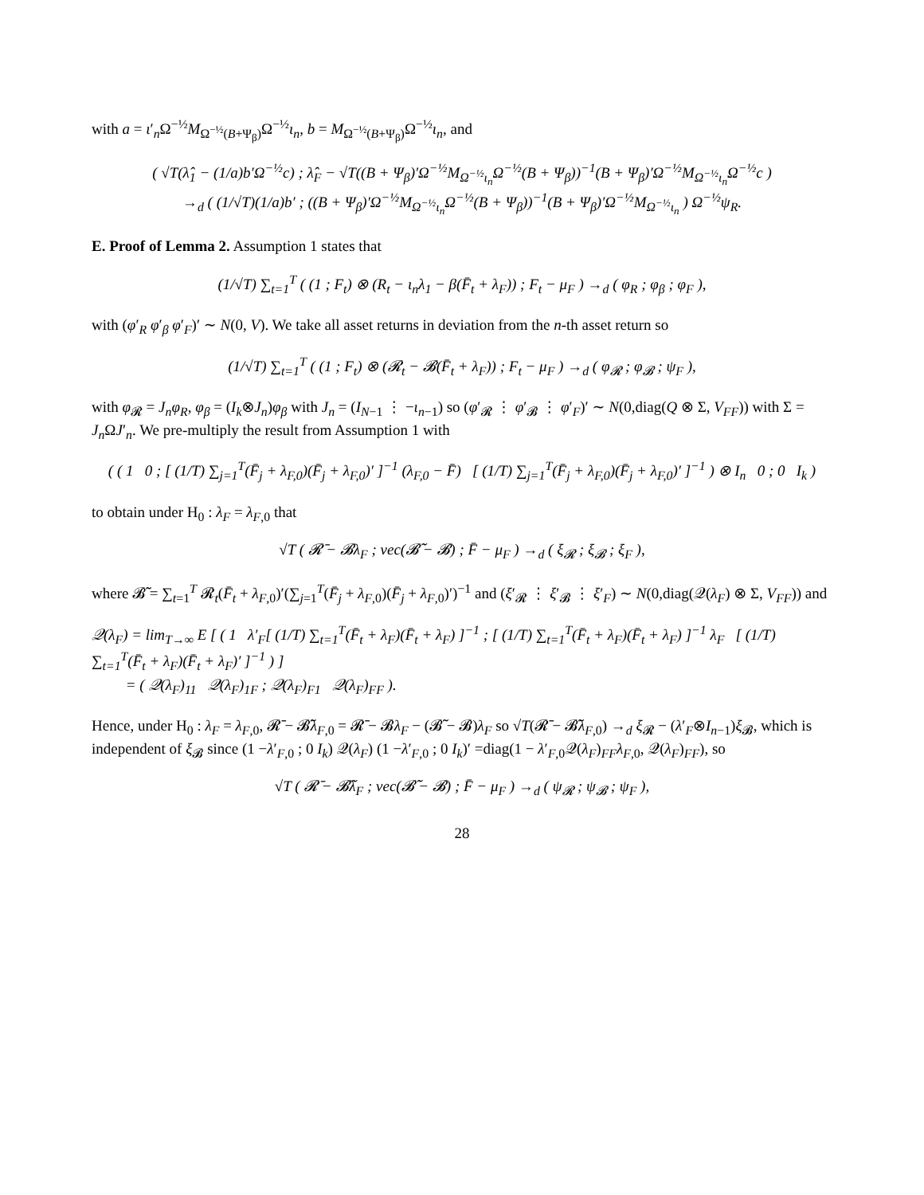with a = ι′<sub>n</sub>Ω<sup>−½</sup>M<sub>Ω<sup>−½</sup>(B+Ψ<sub>β</sub>)</sub>Ω<sup>−½</sup>ι<sub>n</sub>, b = M<sub>Ω<sup>−½</sup>(B+Ψ<sub>β</sub>)</sub>Ω<sup>−½</sup>ι<sub>n</sub>, and
( √T(λ̂<sub>1</sub> − (1/a)b′Ω<sup>−½</sup>c) ; λ̂<sub>F</sub> − √T((B + Ψ<sub>β</sub>)′Ω<sup>−½</sup>M<sub>Ω<sup>−½</sup>ι<sub>n</sub></sub>Ω<sup>−½</sup>(B + Ψ<sub>β</sub>))<sup>−1</sup>(B + Ψ<sub>β</sub>)′Ω<sup>−½</sup>M<sub>Ω<sup>−½</sup>ι<sub>n</sub></sub>Ω<sup>−½</sup>c )
→<sub>d</sub> ( (1/√T)(1/a)b′ ; ((B + Ψ<sub>β</sub>)′Ω<sup>−½</sup>M<sub>Ω<sup>−½</sup>ι<sub>n</sub></sub>Ω<sup>−½</sup>(B + Ψ<sub>β</sub>))<sup>−1</sup>(B + Ψ<sub>β</sub>)′Ω<sup>−½</sup>M<sub>Ω<sup>−½</sup>ι<sub>n</sub></sub> ) Ω<sup>−½</sup>ψ<sub>R</sub>.
E. Proof of Lemma 2. Assumption 1 states that
(1/√T) ∑<sub>t=1</sub><sup>T</sup> ( (1 ; F<sub>t</sub>) ⊗ (R<sub>t</sub> − ι<sub>n</sub>λ<sub>1</sub> − β(F̄<sub>t</sub> + λ<sub>F</sub>)) ; F<sub>t</sub> − μ<sub>F</sub> ) →<sub>d</sub> ( φ<sub>R</sub> ; φ<sub>β</sub> ; φ<sub>F</sub> ),
with (φ′<sub>R</sub> φ′<sub>β</sub> φ′<sub>F</sub>)′ ∼ N(0, V). We take all asset returns in deviation from the n-th asset return so
(1/√T) ∑<sub>t=1</sub><sup>T</sup> ( (1 ; F<sub>t</sub>) ⊗ (𝓡<sub>t</sub> − 𝓑(F̄<sub>t</sub> + λ<sub>F</sub>)) ; F<sub>t</sub> − μ<sub>F</sub> ) →<sub>d</sub> ( φ<sub>𝓡</sub> ; φ<sub>𝓑</sub> ; ψ<sub>F</sub> ),
with φ<sub>𝓡</sub> = J<sub>n</sub>φ<sub>R</sub>, φ<sub>β</sub> = (I<sub>k</sub>⊗J<sub>n</sub>)φ<sub>β</sub> with J<sub>n</sub> = (I<sub>N−1</sub> ⋮ −ι<sub>n−1</sub>) so (φ′<sub>𝓡</sub> ⋮ φ′<sub>𝓑</sub> ⋮ φ′<sub>F</sub>)′ ∼ N(0,diag(Q ⊗ Σ, V<sub>FF</sub>)) with Σ = J<sub>n</sub> ΩJ′<sub>n</sub>. We pre-multiply the result from Assumption 1 with
( ( 1 0 ; [ (1/T) ∑<sub>j=1</sub><sup>T</sup>(F̄<sub>j</sub> + λ<sub>F,0</sub>)(F̄<sub>j</sub> + λ<sub>F,0</sub>)′ ]<sup>−1</sup> (λ<sub>F,0</sub> − F̄) [ (1/T) ∑<sub>j=1</sub><sup>T</sup>(F̄<sub>j</sub> + λ<sub>F,0</sub>)(F̄<sub>j</sub> + λ<sub>F,0</sub>)′ ]<sup>−1</sup> ) ⊗ I<sub>n</sub> 0 ; 0 I<sub>k</sub> )
to obtain under H<sub>0</sub> : λ<sub>F</sub> = λ<sub>F,0</sub> that
√T ( 𝓡̄ − 𝓑λ<sub>F</sub> ; vec(𝓑̃ − 𝓑) ; F̄ − μ<sub>F</sub> ) →<sub>d</sub> ( ξ<sub>𝓡</sub> ; ξ<sub>𝓑</sub> ; ξ<sub>F</sub> ),
where 𝓑̃ = ∑<sub>t=1</sub><sup>T</sup> 𝓡<sub>t</sub>(F̄<sub>t</sub> + λ<sub>F,0</sub>)′(∑<sub>j=1</sub><sup>T</sup>(F̄<sub>j</sub> + λ<sub>F,0</sub>)(F̄<sub>j</sub> + λ<sub>F,0</sub>)′)<sup>−1</sup> and (ξ′<sub>𝓡</sub> ⋮ ξ′<sub>𝓑</sub> ⋮ ξ′<sub>F</sub>) ∼ N(0,diag(𝒬(λ<sub>F</sub>) ⊗ Σ, V<sub>FF</sub>)) and
𝒬(λ<sub>F</sub>) = lim<sub>T→∞</sub> E [ ( 1 λ′<sub>F</sub>[ (1/T) ∑<sub>t=1</sub><sup>T</sup>(F̄<sub>t</sub> + λ<sub>F</sub>)(F̄<sub>t</sub> + λ<sub>F</sub>) ]<sup>−1</sup> ; [ (1/T) ∑<sub>t=1</sub><sup>T</sup>(F̄<sub>t</sub> + λ<sub>F</sub>)(F̄<sub>t</sub> + λ<sub>F</sub>) ]<sup>−1</sup> λ<sub>F</sub> [ (1/T) ∑<sub>t=1</sub><sup>T</sup>(F̄<sub>t</sub> + λ<sub>F</sub>)(F̄<sub>t</sub> + λ<sub>F</sub>)′ ]<sup>−1</sup> ) ]
= ( 𝒬(λ<sub>F</sub>)<sub>11</sub> 𝒬(λ<sub>F</sub>)<sub>1F</sub> ; 𝒬(λ<sub>F</sub>)<sub>F1</sub> 𝒬(λ<sub>F</sub>)<sub>FF</sub> ).
Hence, under H<sub>0</sub> : λ<sub>F</sub> = λ<sub>F,0</sub>, 𝓡̄ − 𝓑̃λ<sub>F,0</sub> = 𝓡̄ − 𝓑λ<sub>F</sub> − (𝓑̃ − 𝓑)λ<sub>F</sub> so √T(𝓡̄ − 𝓑̃λ<sub>F,0</sub>) →<sub>d</sub> ξ<sub>𝓡</sub> − (λ′<sub>F</sub>⊗I<sub>n−1</sub>)ξ<sub>𝓑</sub>, which is independent of ξ<sub>𝓑</sub> since (1 −λ′<sub>F,0</sub> ; 0 I<sub>k</sub>) 𝒬(λ<sub>F</sub>) (1 −λ′<sub>F,0</sub> ; 0 I<sub>k</sub>)′ =diag(1 − λ′<sub>F,0</sub>𝒬(λ<sub>F</sub>)<sub>FF</sub>λ<sub>F,0</sub>, 𝒬(λ<sub>F</sub>)<sub>FF</sub>), so
√T ( 𝓡̄ − 𝓑̃λ<sub>F</sub> ; vec(𝓑̃ − 𝓑) ; F̄ − μ<sub>F</sub> ) →<sub>d</sub> ( ψ<sub>𝓡</sub> ; ψ<sub>𝓑</sub> ; ψ<sub>F</sub> ),
28